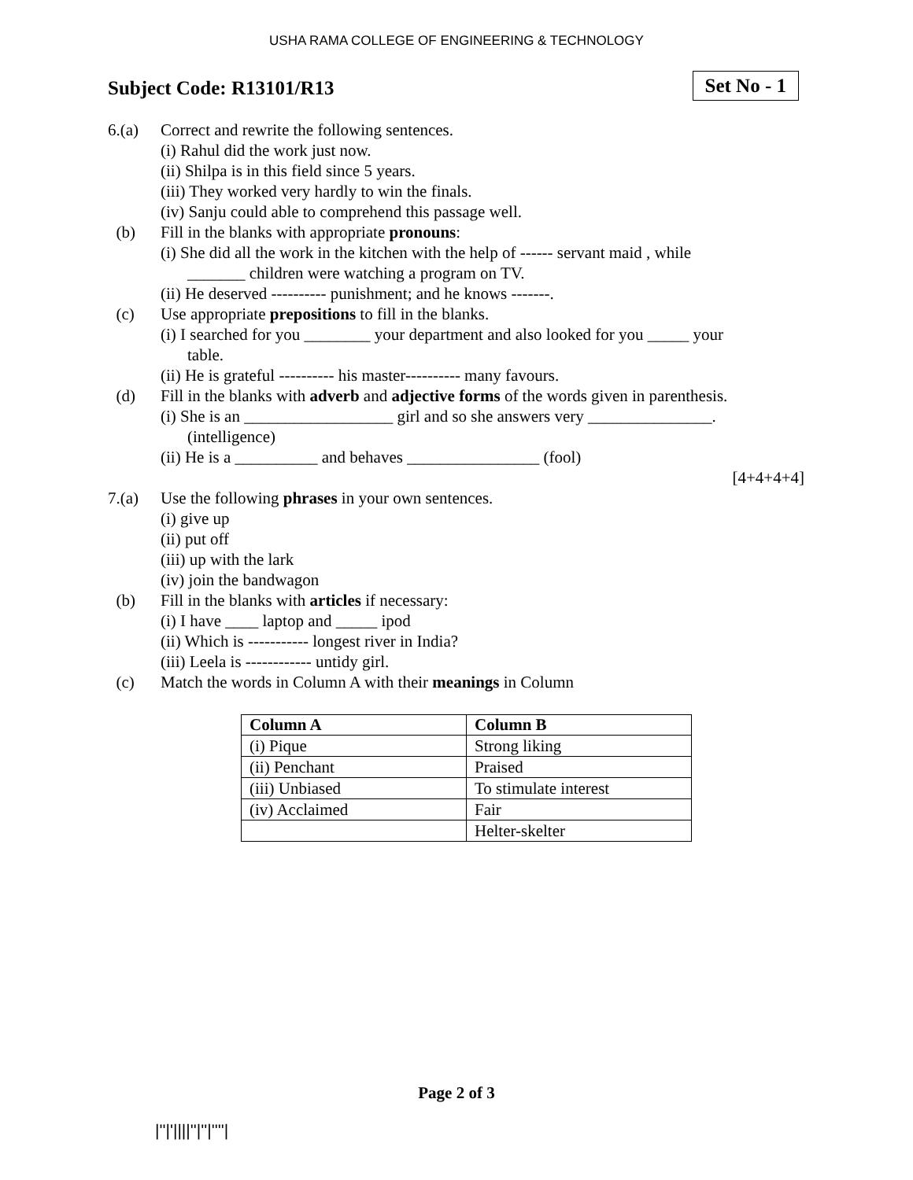USHA RAMA COLLEGE OF ENGINEERING & TECHNOLOGY
Subject Code: R13101/R13
Set No - 1
6.(a) Correct and rewrite the following sentences.
(i) Rahul did the work just now.
(ii) Shilpa is in this field since 5 years.
(iii) They worked very hardly to win the finals.
(iv) Sanju could able to comprehend this passage well.
(b) Fill in the blanks with appropriate pronouns:
(i) She did all the work in the kitchen with the help of ------ servant maid , while
_______ children were watching a program on TV.
(ii) He deserved ---------- punishment; and he knows -------.
(c) Use appropriate prepositions to fill in the blanks.
(i) I searched for you ________ your department and also looked for you _____ your
table.
(ii) He is grateful ---------- his master---------- many favours.
(d) Fill in the blanks with adverb and adjective forms of the words given in parenthesis.
(i) She is an __________________ girl and so she answers very _______________.
(intelligence)
(ii) He is a __________ and behaves ________________ (fool)
[4+4+4+4]
7.(a) Use the following phrases in your own sentences.
(i) give up
(ii) put off
(iii) up with the lark
(iv) join the bandwagon
(b) Fill in the blanks with articles if necessary:
(i) I have ____ laptop and _____ ipod
(ii) Which is ----------- longest river in India?
(iii) Leela is ------------ untidy girl.
(c) Match the words in Column A with their meanings in Column
| Column A | Column B |
| --- | --- |
| (i) Pique | Strong liking |
| (ii) Penchant | Praised |
| (iii) Unbiased | To stimulate interest |
| (iv) Acclaimed | Fair |
| | Helter-skelter |
Page 2 of 3
|''|'||||''|''|''''|